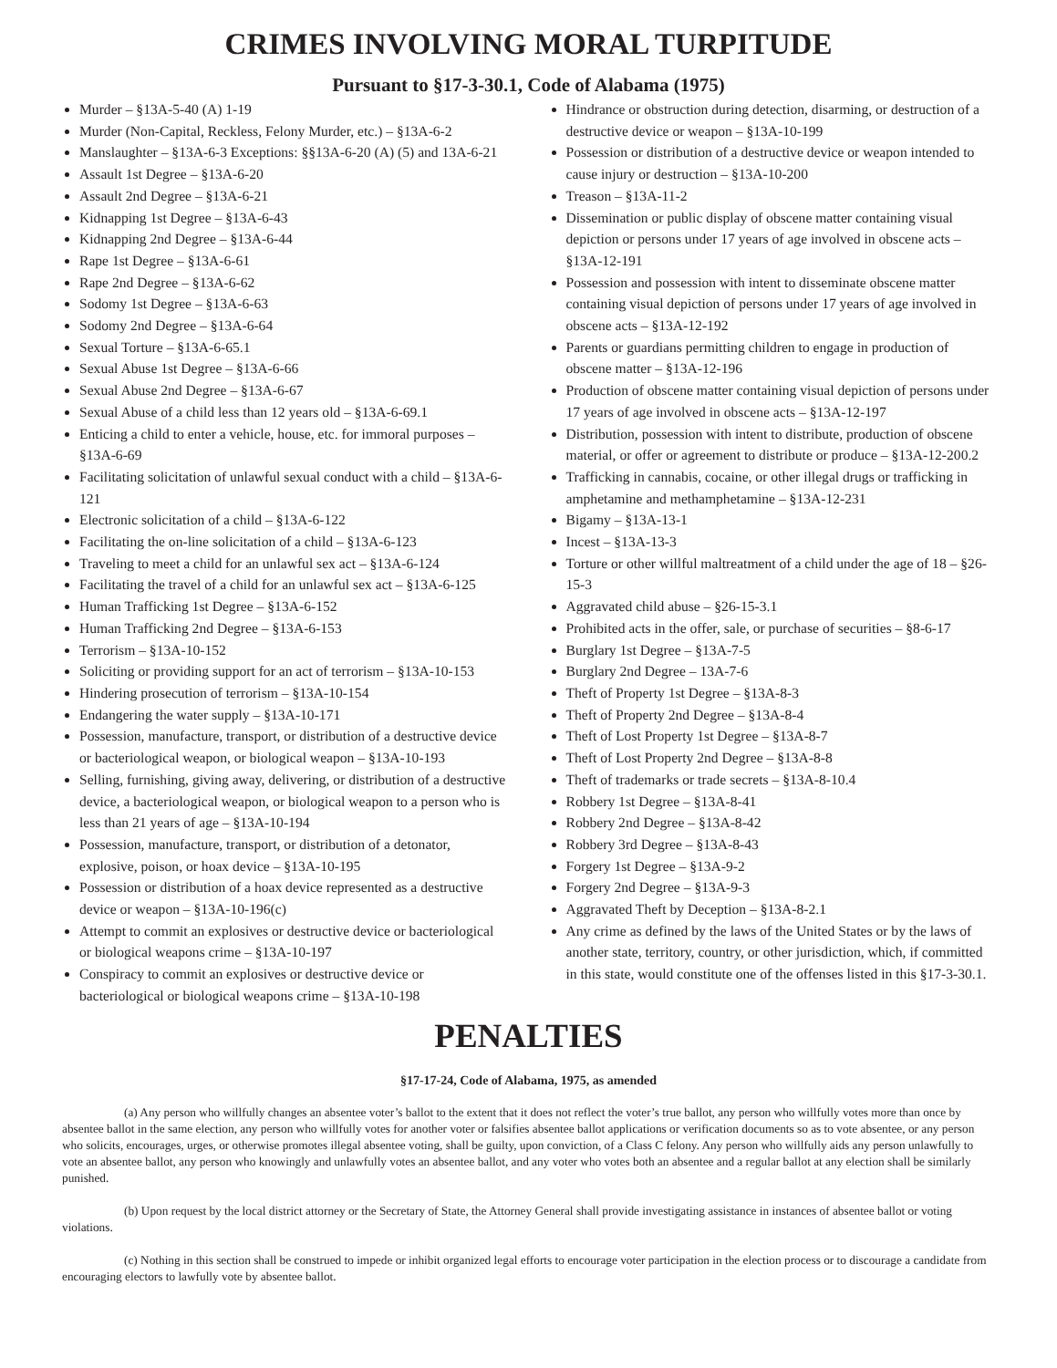CRIMES INVOLVING MORAL TURPITUDE
Pursuant to §17-3-30.1, Code of Alabama (1975)
Murder – §13A-5-40 (A) 1-19
Murder (Non-Capital, Reckless, Felony Murder, etc.) – §13A-6-2
Manslaughter – §13A-6-3 Exceptions: §§13A-6-20 (A) (5) and 13A-6-21
Assault 1st Degree – §13A-6-20
Assault 2nd Degree – §13A-6-21
Kidnapping 1st Degree – §13A-6-43
Kidnapping 2nd Degree – §13A-6-44
Rape 1st Degree – §13A-6-61
Rape 2nd Degree – §13A-6-62
Sodomy 1st Degree – §13A-6-63
Sodomy 2nd Degree – §13A-6-64
Sexual Torture – §13A-6-65.1
Sexual Abuse 1st Degree – §13A-6-66
Sexual Abuse 2nd Degree – §13A-6-67
Sexual Abuse of a child less than 12 years old – §13A-6-69.1
Enticing a child to enter a vehicle, house, etc. for immoral purposes – §13A-6-69
Facilitating solicitation of unlawful sexual conduct with a child – §13A-6-121
Electronic solicitation of a child – §13A-6-122
Facilitating the on-line solicitation of a child – §13A-6-123
Traveling to meet a child for an unlawful sex act – §13A-6-124
Facilitating the travel of a child for an unlawful sex act – §13A-6-125
Human Trafficking 1st Degree – §13A-6-152
Human Trafficking 2nd Degree – §13A-6-153
Terrorism – §13A-10-152
Soliciting or providing support for an act of terrorism – §13A-10-153
Hindering prosecution of terrorism – §13A-10-154
Endangering the water supply – §13A-10-171
Possession, manufacture, transport, or distribution of a destructive device or bacteriological weapon, or biological weapon – §13A-10-193
Selling, furnishing, giving away, delivering, or distribution of a destructive device, a bacteriological weapon, or biological weapon to a person who is less than 21 years of age – §13A-10-194
Possession, manufacture, transport, or distribution of a detonator, explosive, poison, or hoax device – §13A-10-195
Possession or distribution of a hoax device represented as a destructive device or weapon – §13A-10-196(c)
Attempt to commit an explosives or destructive device or bacteriological or biological weapons crime – §13A-10-197
Conspiracy to commit an explosives or destructive device or bacteriological or biological weapons crime – §13A-10-198
Hindrance or obstruction during detection, disarming, or destruction of a destructive device or weapon – §13A-10-199
Possession or distribution of a destructive device or weapon intended to cause injury or destruction – §13A-10-200
Treason – §13A-11-2
Dissemination or public display of obscene matter containing visual depiction or persons under 17 years of age involved in obscene acts – §13A-12-191
Possession and possession with intent to disseminate obscene matter containing visual depiction of persons under 17 years of age involved in obscene acts – §13A-12-192
Parents or guardians permitting children to engage in production of obscene matter – §13A-12-196
Production of obscene matter containing visual depiction of persons under 17 years of age involved in obscene acts – §13A-12-197
Distribution, possession with intent to distribute, production of obscene material, or offer or agreement to distribute or produce – §13A-12-200.2
Trafficking in cannabis, cocaine, or other illegal drugs or trafficking in amphetamine and methamphetamine – §13A-12-231
Bigamy – §13A-13-1
Incest – §13A-13-3
Torture or other willful maltreatment of a child under the age of 18 – §26-15-3
Aggravated child abuse – §26-15-3.1
Prohibited acts in the offer, sale, or purchase of securities – §8-6-17
Burglary 1st Degree – §13A-7-5
Burglary 2nd Degree – 13A-7-6
Theft of Property 1st Degree – §13A-8-3
Theft of Property 2nd Degree – §13A-8-4
Theft of Lost Property 1st Degree – §13A-8-7
Theft of Lost Property 2nd Degree – §13A-8-8
Theft of trademarks or trade secrets – §13A-8-10.4
Robbery 1st Degree – §13A-8-41
Robbery 2nd Degree – §13A-8-42
Robbery 3rd Degree – §13A-8-43
Forgery 1st Degree – §13A-9-2
Forgery 2nd Degree – §13A-9-3
Aggravated Theft by Deception – §13A-8-2.1
Any crime as defined by the laws of the United States or by the laws of another state, territory, country, or other jurisdiction, which, if committed in this state, would constitute one of the offenses listed in this §17-3-30.1.
PENALTIES
§17-17-24, Code of Alabama, 1975, as amended
(a) Any person who willfully changes an absentee voter’s ballot to the extent that it does not reflect the voter’s true ballot, any person who willfully votes more than once by absentee ballot in the same election, any person who willfully votes for another voter or falsifies absentee ballot applications or verification documents so as to vote absentee, or any person who solicits, encourages, urges, or otherwise promotes illegal absentee voting, shall be guilty, upon conviction, of a Class C felony. Any person who willfully aids any person unlawfully to vote an absentee ballot, any person who knowingly and unlawfully votes an absentee ballot, and any voter who votes both an absentee and a regular ballot at any election shall be similarly punished.
(b) Upon request by the local district attorney or the Secretary of State, the Attorney General shall provide investigating assistance in instances of absentee ballot or voting violations.
(c) Nothing in this section shall be construed to impede or inhibit organized legal efforts to encourage voter participation in the election process or to discourage a candidate from encouraging electors to lawfully vote by absentee ballot.